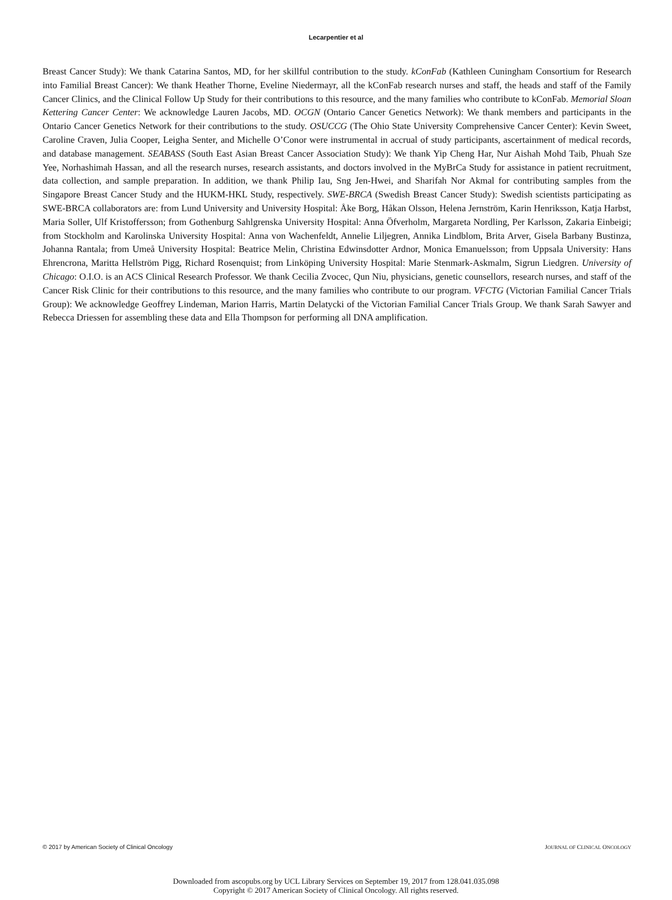Lecarpentier et al
Breast Cancer Study): We thank Catarina Santos, MD, for her skillful contribution to the study. kConFab (Kathleen Cuningham Consortium for Research into Familial Breast Cancer): We thank Heather Thorne, Eveline Niedermayr, all the kConFab research nurses and staff, the heads and staff of the Family Cancer Clinics, and the Clinical Follow Up Study for their contributions to this resource, and the many families who contribute to kConFab. Memorial Sloan Kettering Cancer Center: We acknowledge Lauren Jacobs, MD. OCGN (Ontario Cancer Genetics Network): We thank members and participants in the Ontario Cancer Genetics Network for their contributions to the study. OSUCCG (The Ohio State University Comprehensive Cancer Center): Kevin Sweet, Caroline Craven, Julia Cooper, Leigha Senter, and Michelle O’Conor were instrumental in accrual of study participants, ascertainment of medical records, and database management. SEABASS (South East Asian Breast Cancer Association Study): We thank Yip Cheng Har, Nur Aishah Mohd Taib, Phuah Sze Yee, Norhashimah Hassan, and all the research nurses, research assistants, and doctors involved in the MyBrCa Study for assistance in patient recruitment, data collection, and sample preparation. In addition, we thank Philip Iau, Sng Jen-Hwei, and Sharifah Nor Akmal for contributing samples from the Singapore Breast Cancer Study and the HUKM-HKL Study, respectively. SWE-BRCA (Swedish Breast Cancer Study): Swedish scientists participating as SWE-BRCA collaborators are: from Lund University and University Hospital: Åke Borg, Håkan Olsson, Helena Jernström, Karin Henriksson, Katja Harbst, Maria Soller, Ulf Kristoffersson; from Gothenburg Sahlgrenska University Hospital: Anna Öfverholm, Margareta Nordling, Per Karlsson, Zakaria Einbeigi; from Stockholm and Karolinska University Hospital: Anna von Wachenfeldt, Annelie Liljegren, Annika Lindblom, Brita Arver, Gisela Barbany Bustinza, Johanna Rantala; from Umeå University Hospital: Beatrice Melin, Christina Edwinsdotter Ardnor, Monica Emanuelsson; from Uppsala University: Hans Ehrencrona, Maritta Hellström Pigg, Richard Rosenquist; from Linköping University Hospital: Marie Stenmark-Askmalm, Sigrun Liedgren. University of Chicago: O.I.O. is an ACS Clinical Research Professor. We thank Cecilia Zvocec, Qun Niu, physicians, genetic counsellors, research nurses, and staff of the Cancer Risk Clinic for their contributions to this resource, and the many families who contribute to our program. VFCTG (Victorian Familial Cancer Trials Group): We acknowledge Geoffrey Lindeman, Marion Harris, Martin Delatycki of the Victorian Familial Cancer Trials Group. We thank Sarah Sawyer and Rebecca Driessen for assembling these data and Ella Thompson for performing all DNA amplification.
© 2017 by American Society of Clinical Oncology JOURNAL OF CLINICAL ONCOLOGY
Downloaded from ascopubs.org by UCL Library Services on September 19, 2017 from 128.041.035.098
Copyright © 2017 American Society of Clinical Oncology. All rights reserved.